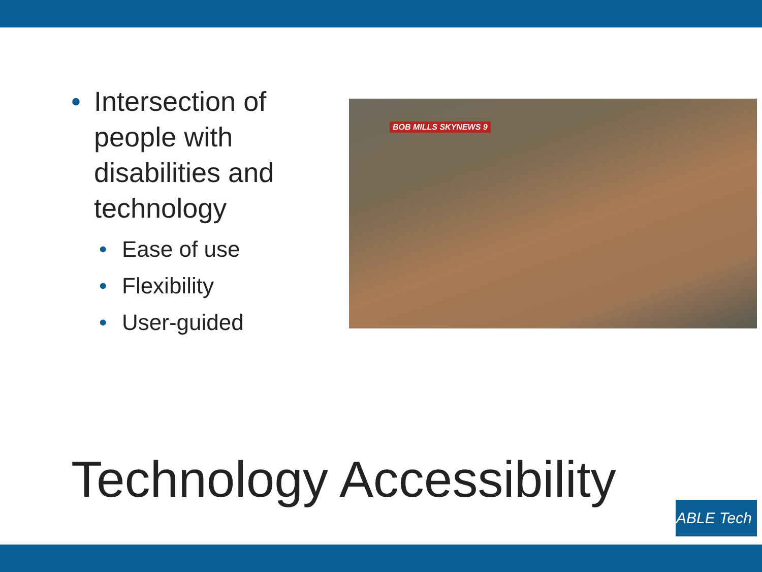• Intersection of people with disabilities and technology
• Ease of use
• Flexibility
• User-guided
BOB MILLS SKYNEWS 9
Technology Accessibility
ABLE Tech